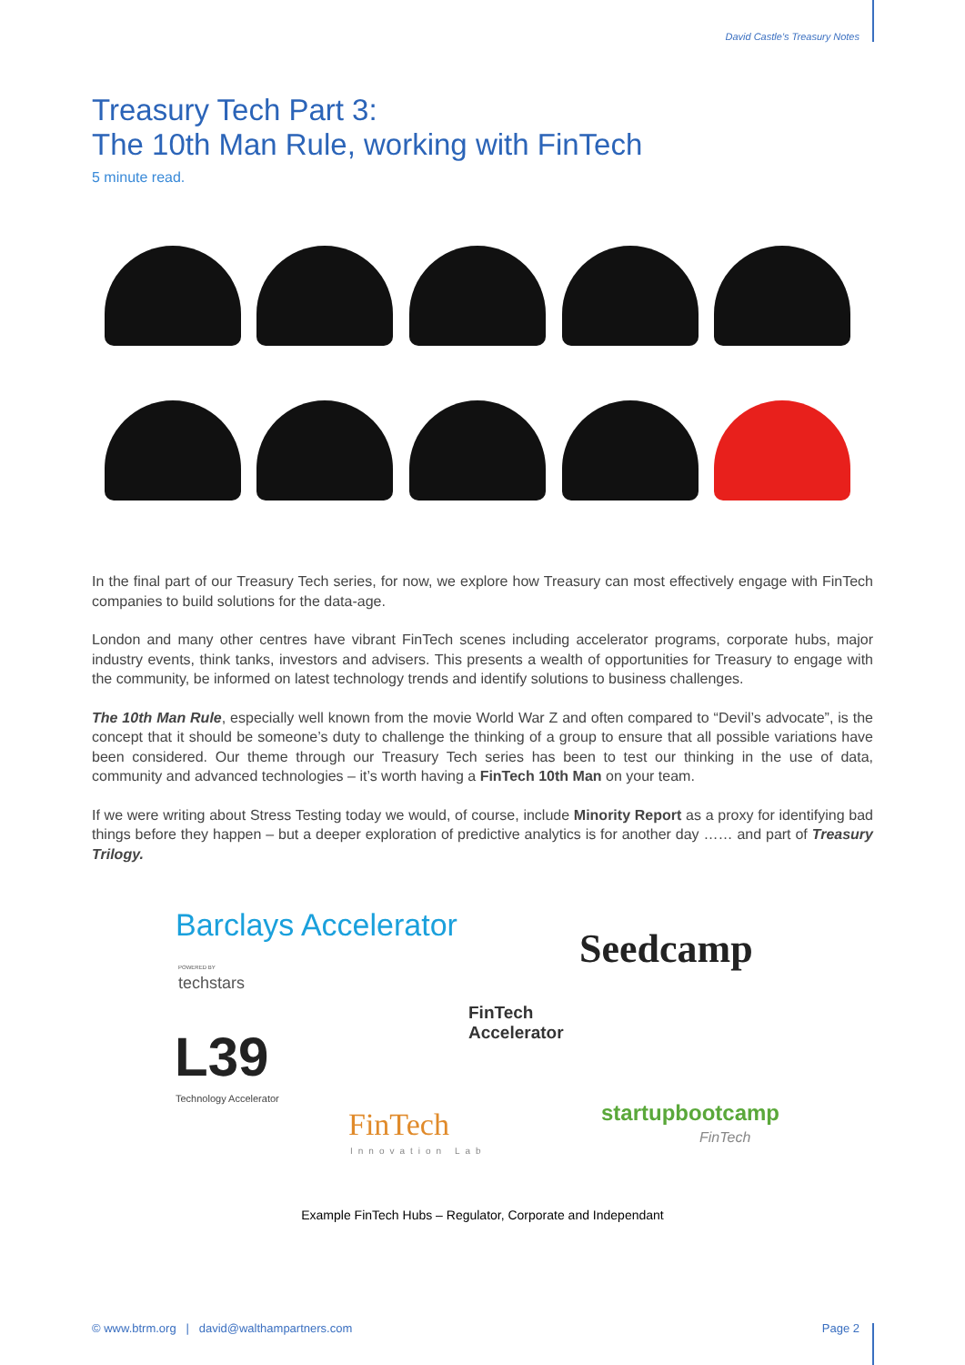David Castle’s Treasury Notes
Treasury Tech Part 3:
The 10th Man Rule, working with FinTech
5 minute read.
In the final part of our Treasury Tech series, for now, we explore how Treasury can most effectively engage with FinTech companies to build solutions for the data-age.
London and many other centres have vibrant FinTech scenes including accelerator programs, corporate hubs, major industry events, think tanks, investors and advisers. This presents a wealth of opportunities for Treasury to engage with the community, be informed on latest technology trends and identify solutions to business challenges.
The 10th Man Rule, especially well known from the movie World War Z and often compared to “Devil’s advocate”, is the concept that it should be someone’s duty to challenge the thinking of a group to ensure that all possible variations have been considered. Our theme through our Treasury Tech series has been to test our thinking in the use of data, community and advanced technologies – it’s worth having a FinTech 10th Man on your team.
If we were writing about Stress Testing today we would, of course, include Minority Report as a proxy for identifying bad things before they happen – but a deeper exploration of predictive analytics is for another day …… and part of Treasury Trilogy.
Barclays Accelerator
POWERED BY
techstars
Seedcamp
FinTech
Accelerator L39
Technology Accelerator
FinTech
Innovation Lab
startupbootcamp
FinTech
Example FinTech Hubs – Regulator, Corporate and Independant
© www.btrm.org | david@walthampartners.com Page 2